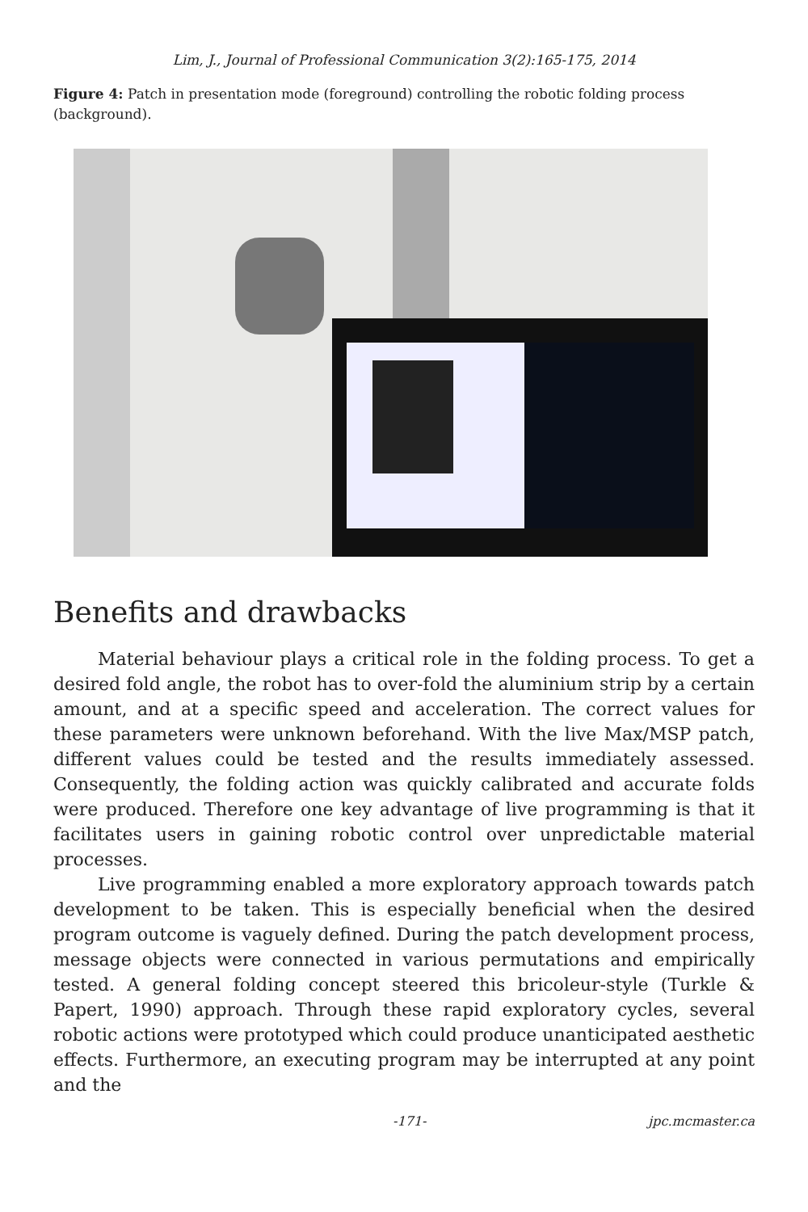Lim, J., Journal of Professional Communication 3(2):165-175, 2014
Figure 4: Patch in presentation mode (foreground) controlling the robotic folding process (background).
Benefits and drawbacks
Material behaviour plays a critical role in the folding process. To get a desired fold angle, the robot has to over-fold the aluminium strip by a certain amount, and at a specific speed and acceleration. The correct values for these parameters were unknown beforehand. With the live Max/MSP patch, different values could be tested and the results immediately assessed. Consequently, the folding action was quickly calibrated and accurate folds were produced. Therefore one key advantage of live programming is that it facilitates users in gaining robotic control over unpredictable material processes.
Live programming enabled a more exploratory approach towards patch development to be taken. This is especially beneficial when the desired program outcome is vaguely defined. During the patch development process, message objects were connected in various permutations and empirically tested. A general folding concept steered this bricoleur-style (Turkle & Papert, 1990) approach. Through these rapid exploratory cycles, several robotic actions were prototyped which could produce unanticipated aesthetic effects. Furthermore, an executing program may be interrupted at any point and the
-171- jpc.mcmaster.ca